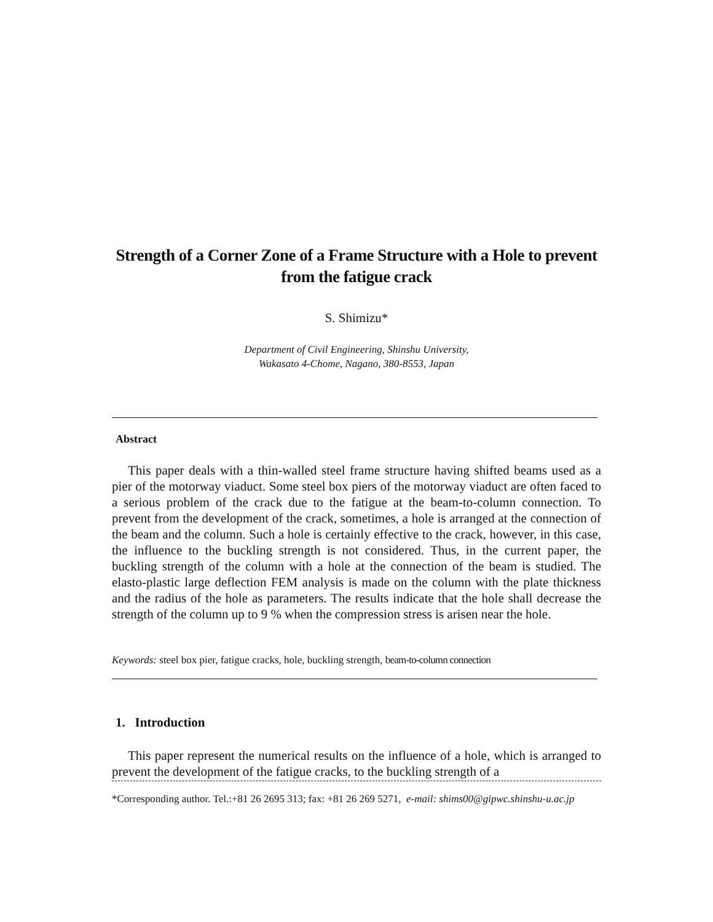Strength of a Corner Zone of a Frame Structure with a Hole to prevent from the fatigue crack
S. Shimizu*
Department of Civil Engineering, Shinshu University,
Wakasato 4-Chome, Nagano, 380-8553, Japan
Abstract
This paper deals with a thin-walled steel frame structure having shifted beams used as a pier of the motorway viaduct. Some steel box piers of the motorway viaduct are often faced to a serious problem of the crack due to the fatigue at the beam-to-column connection. To prevent from the development of the crack, sometimes, a hole is arranged at the connection of the beam and the column. Such a hole is certainly effective to the crack, however, in this case, the influence to the buckling strength is not considered. Thus, in the current paper, the buckling strength of the column with a hole at the connection of the beam is studied. The elasto-plastic large deflection FEM analysis is made on the column with the plate thickness and the radius of the hole as parameters. The results indicate that the hole shall decrease the strength of the column up to 9 % when the compression stress is arisen near the hole.
Keywords: steel box pier, fatigue cracks, hole, buckling strength, beam-to-column connection
1. Introduction
This paper represent the numerical results on the influence of a hole, which is arranged to prevent the development of the fatigue cracks, to the buckling strength of a
*Corresponding author. Tel.:+81 26 2695 313; fax: +81 26 269 5271, e-mail: shims00@gipwc.shinshu-u.ac.jp